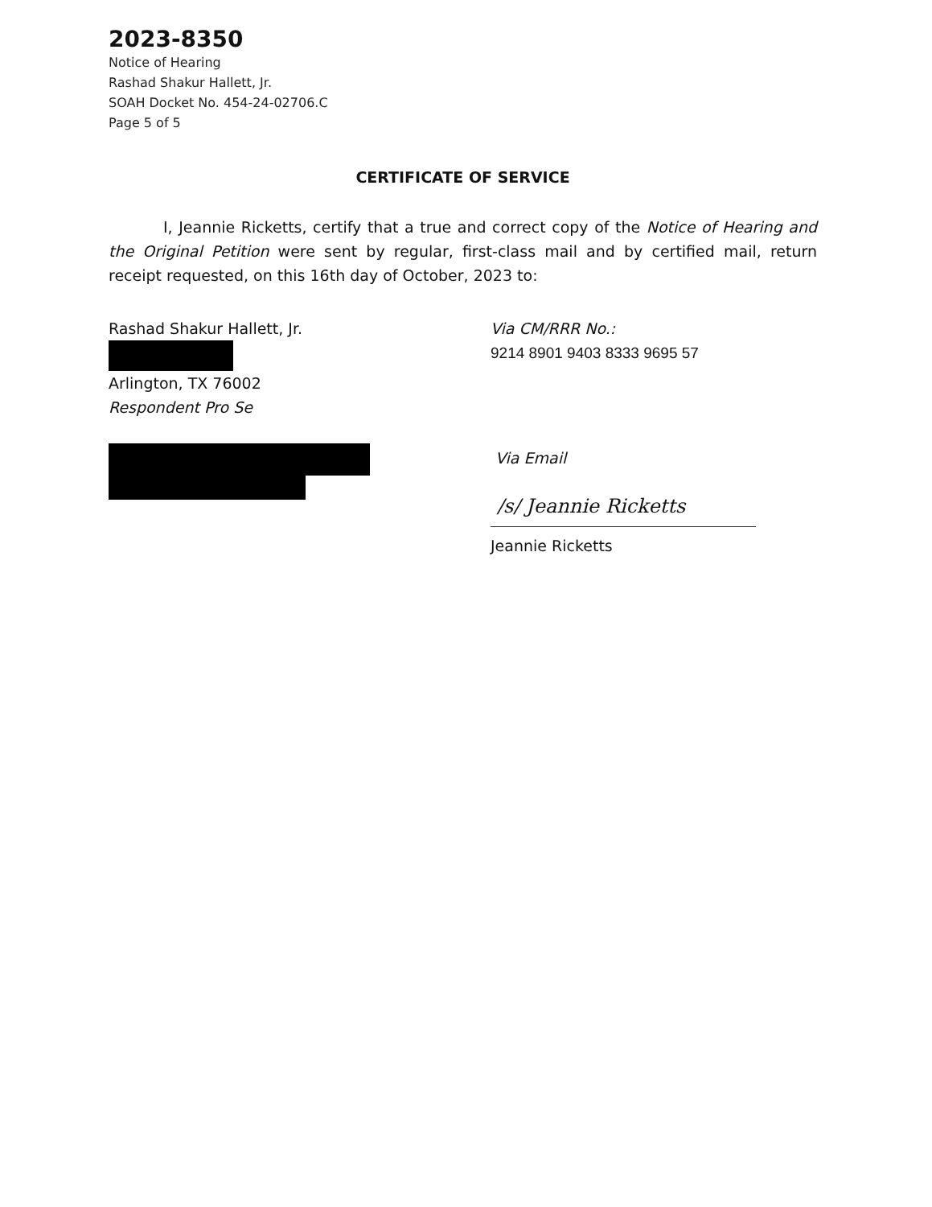2023-8350
Notice of Hearing
Rashad Shakur Hallett, Jr.
SOAH Docket No. 454-24-02706.C
Page 5 of 5
CERTIFICATE OF SERVICE
I, Jeannie Ricketts, certify that a true and correct copy of the Notice of Hearing and the Original Petition were sent by regular, first-class mail and by certified mail, return receipt requested, on this 16th day of October, 2023 to:
Rashad Shakur Hallett, Jr.
Arlington, TX 76002
Respondent Pro Se
Via CM/RRR No.:
9214 8901 9403 8333 9695 57
Via Email
/s/ Jeannie Ricketts
Jeannie Ricketts